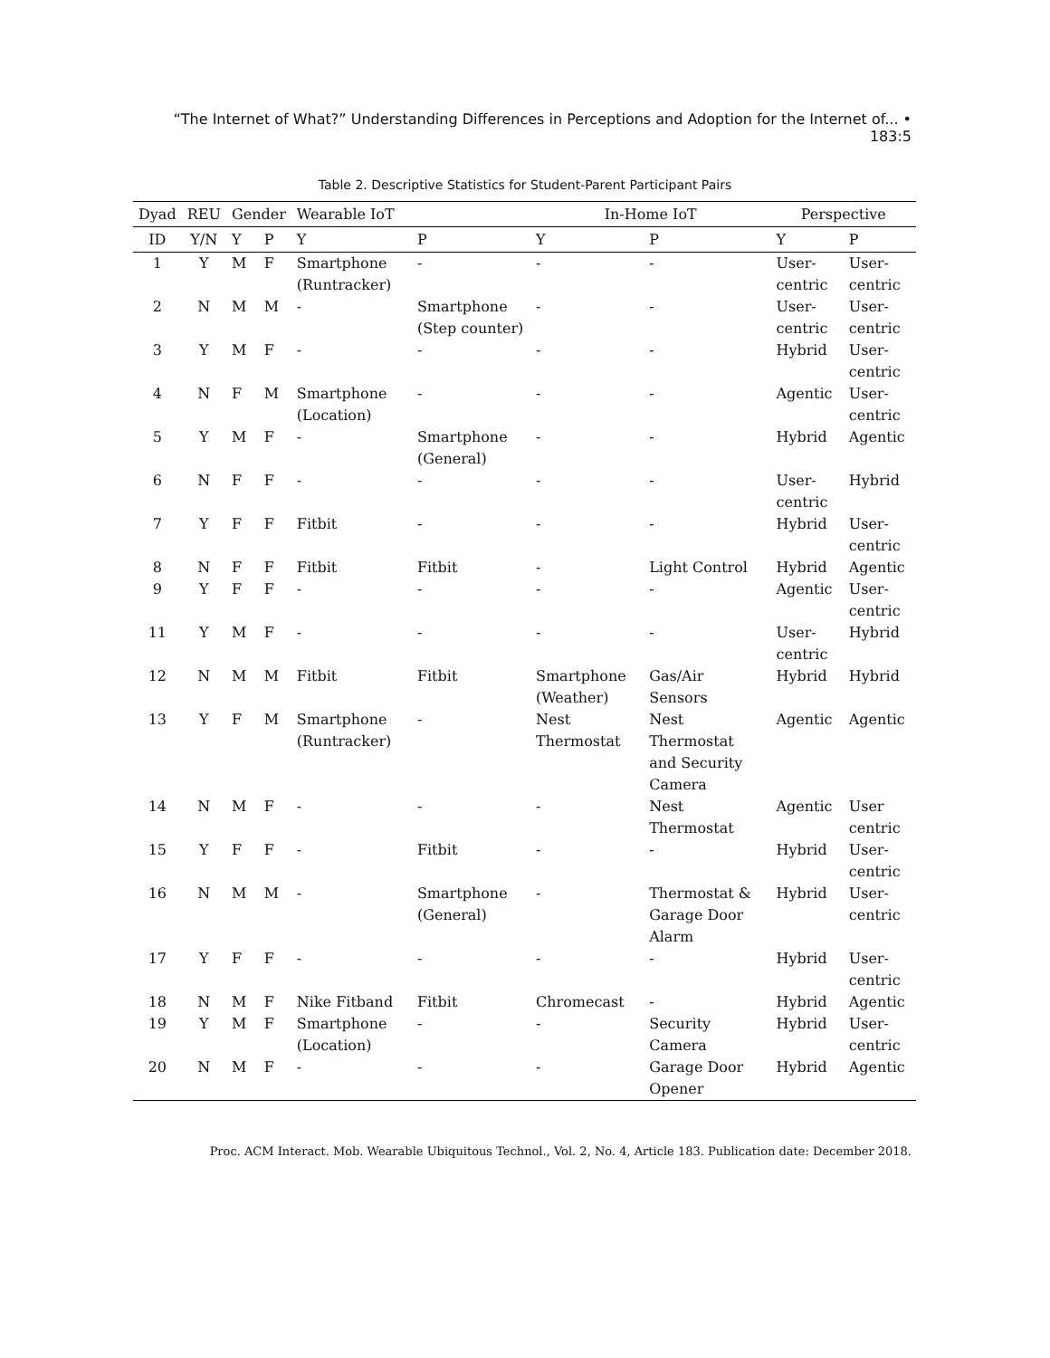“The Internet of What?” Understanding Differences in Perceptions and Adoption for the Internet of... • 183:5
Table 2. Descriptive Statistics for Student-Parent Participant Pairs
| Dyad | REU | Gender | | Wearable IoT | | In-Home IoT | | Perspective | |
| --- | --- | --- | --- | --- | --- | --- | --- | --- | --- |
| ID | Y/N | Y | P | Y | P | Y | P | Y | P |
| 1 | Y | M | F | Smartphone (Runtracker) | - | - | - | User-centric | User-centric |
| 2 | N | M | M | - | Smartphone (Step counter) | - | - | User-centric | User-centric |
| 3 | Y | M | F | - | - | - | - | Hybrid | User-centric |
| 4 | N | F | M | Smartphone (Location) | - | - | - | Agentic | User-centric |
| 5 | Y | M | F | - | Smartphone (General) | - | - | Hybrid | Agentic |
| 6 | N | F | F | - | - | - | - | User-centric | Hybrid |
| 7 | Y | F | F | Fitbit | - | - | - | Hybrid | User-centric |
| 8 | N | F | F | Fitbit | Fitbit | - | Light Control | Hybrid | Agentic |
| 9 | Y | F | F | - | - | - | - | Agentic | User-centric |
| 11 | Y | M | F | - | - | - | - | User-centric | Hybrid |
| 12 | N | M | M | Fitbit | Fitbit | Smartphone (Weather) | Gas/Air Sensors | Hybrid | Hybrid |
| 13 | Y | F | M | Smartphone (Runtracker) | - | Nest Thermostat | Nest Thermostat and Security Camera | Agentic | Agentic |
| 14 | N | M | F | - | - | - | Nest Thermostat | Agentic | User centric |
| 15 | Y | F | F | - | Fitbit | - | - | Hybrid | User-centric |
| 16 | N | M | M | - | Smartphone (General) | - | Thermostat & Garage Door Alarm | Hybrid | User-centric |
| 17 | Y | F | F | - | - | - | - | Hybrid | User-centric |
| 18 | N | M | F | Nike Fitband | Fitbit | Chromecast | - | Hybrid | Agentic |
| 19 | Y | M | F | Smartphone (Location) | - | - | Security Camera | Hybrid | User-centric |
| 20 | N | M | F | - | - | - | Garage Door Opener | Hybrid | Agentic |
Proc. ACM Interact. Mob. Wearable Ubiquitous Technol., Vol. 2, No. 4, Article 183. Publication date: December 2018.